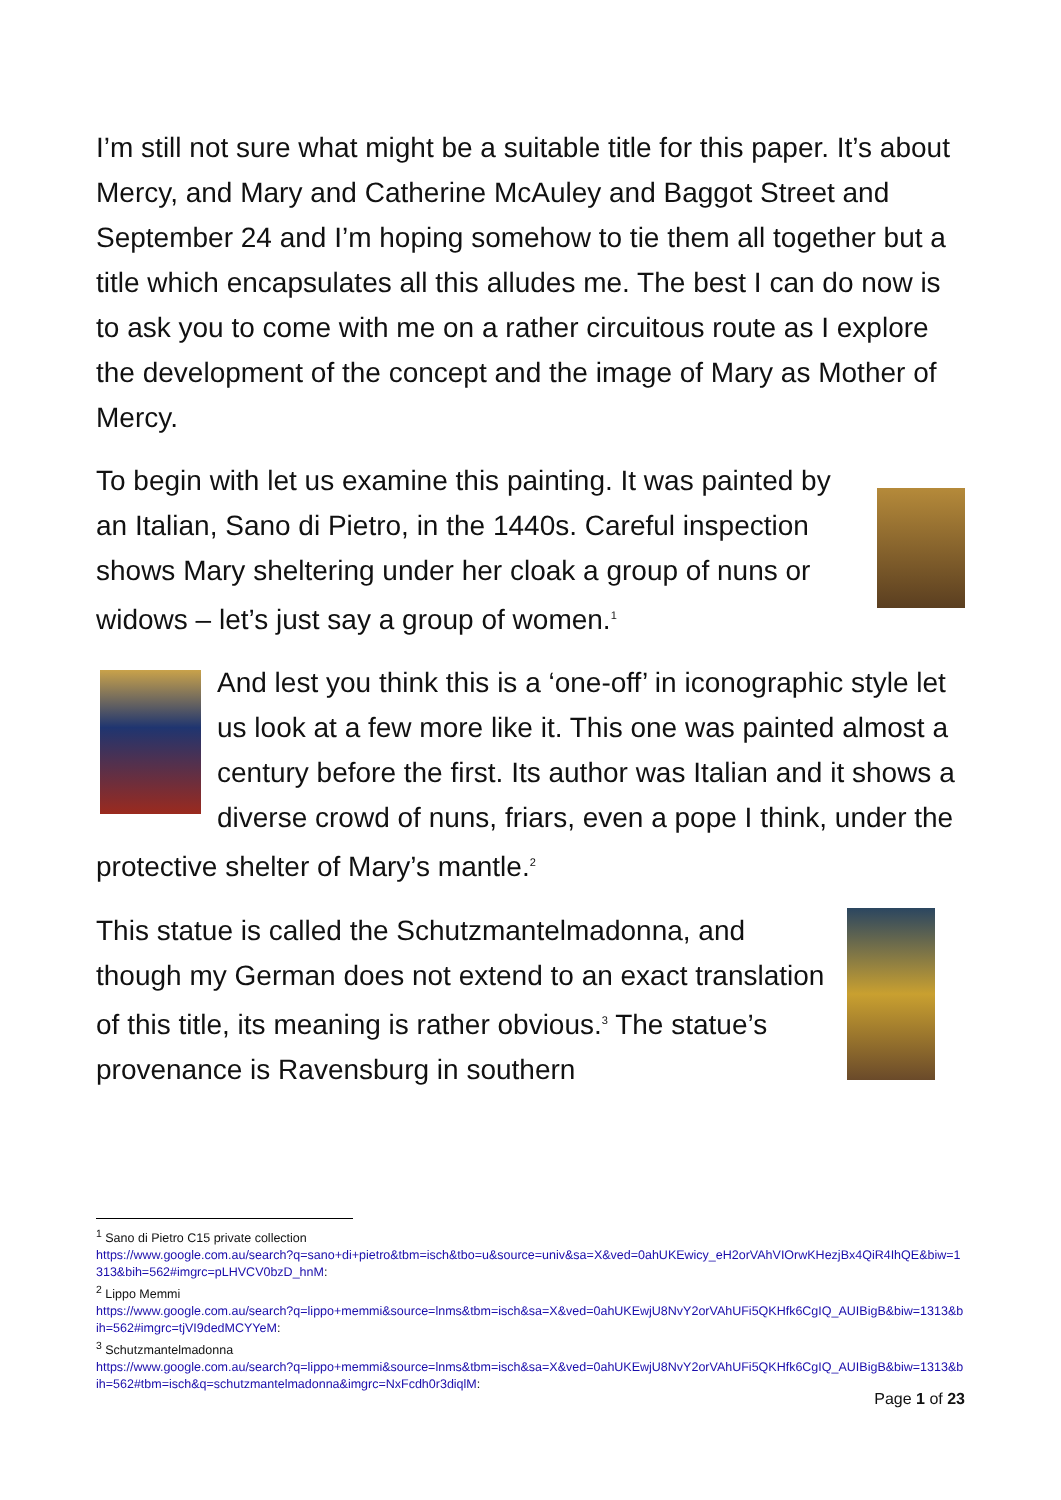I’m still not sure what might be a suitable title for this paper. It’s about Mercy, and Mary and Catherine McAuley and Baggot Street and September 24 and I’m hoping somehow to tie them all together but a title which encapsulates all this alludes me. The best I can do now is to ask you to come with me on a rather circuitous route as I explore the development of the concept and the image of Mary as Mother of Mercy.
To begin with let us examine this painting. It was painted by an Italian, Sano di Pietro, in the 1440s. Careful inspection shows Mary sheltering under her cloak a group of nuns or widows – let’s just say a group of women.<sup>1</sup>
And lest you think this is a ‘one-off’ in iconographic style let us look at a few more like it. This one was painted almost a century before the first. Its author was Italian and it shows a diverse crowd of nuns, friars, even a pope I think, under the protective shelter of Mary’s mantle.<sup>2</sup>
This statue is called the Schutzmantelmadonna, and though my German does not extend to an exact translation of this title, its meaning is rather obvious.<sup>3</sup> The statue’s provenance is Ravensburg in southern
<sup>1</sup> Sano di Pietro C15 private collection
https://www.google.com.au/search?q=sano+di+pietro&tbm=isch&tbo=u&source=univ&sa=X&ved=0ahUKEwicy_eH2orVAhVIOrwKHezjBx4QiR4IhQE&biw=1313&bih=562#imgrc=pLHVCV0bzD_hnM:
<sup>2</sup> Lippo Memmi
https://www.google.com.au/search?q=lippo+memmi&source=lnms&tbm=isch&sa=X&ved=0ahUKEwjU8NvY2orVAhUFi5QKHfk6CgIQ_AUIBigB&biw=1313&bih=562#imgrc=tjVI9dedMCYYeM:
<sup>3</sup> Schutzmantelmadonna
https://www.google.com.au/search?q=lippo+memmi&source=lnms&tbm=isch&sa=X&ved=0ahUKEwjU8NvY2orVAhUFi5QKHfk6CgIQ_AUIBigB&biw=1313&bih=562#tbm=isch&q=schutzmantelmadonna&imgrc=NxFcdh0r3diqlM:
Page 1 of 23